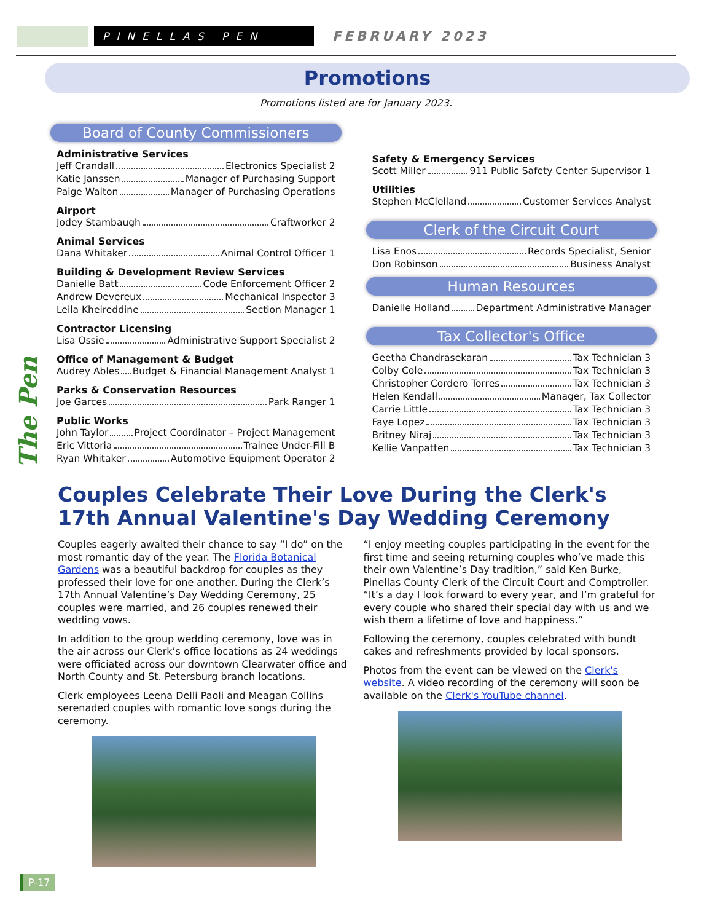PINELLAS PEN
FEBRUARY 2023
Promotions
Promotions listed are for January 2023.
The Pen
Board of County Commissioners
Administrative Services
Jeff Crandall Electronics Specialist 2
Katie Janssen Manager of Purchasing Support
Paige Walton Manager of Purchasing Operations
Airport
Jodey Stambaugh Craftworker 2
Animal Services
Dana Whitaker Animal Control Officer 1
Building & Development Review Services
Danielle Batt Code Enforcement Officer 2
Andrew Devereux Mechanical Inspector 3
Leila Kheireddine Section Manager 1
Contractor Licensing
Lisa Ossie Administrative Support Specialist 2
Office of Management & Budget
Audrey Ables Budget & Financial Management Analyst 1
Parks & Conservation Resources
Joe Garces Park Ranger 1
Public Works
John Taylor Project Coordinator – Project Management
Eric Vittoria Trainee Under-Fill B
Ryan Whitaker Automotive Equipment Operator 2
Safety & Emergency Services
Scott Miller 911 Public Safety Center Supervisor 1
Utilities
Stephen McClelland Customer Services Analyst
Clerk of the Circuit Court
Lisa Enos Records Specialist, Senior
Don Robinson Business Analyst
Human Resources
Danielle Holland Department Administrative Manager
Tax Collector's Office
Geetha Chandrasekaran Tax Technician 3
Colby Cole Tax Technician 3
Christopher Cordero Torres Tax Technician 3
Helen Kendall Manager, Tax Collector
Carrie Little Tax Technician 3
Faye Lopez Tax Technician 3
Britney Niraj Tax Technician 3
Kellie Vanpatten Tax Technician 3
Couples Celebrate Their Love During the Clerk's 17th Annual Valentine's Day Wedding Ceremony
Couples eagerly awaited their chance to say “I do” on the most romantic day of the year. The Florida Botanical Gardens was a beautiful backdrop for couples as they professed their love for one another. During the Clerk’s 17th Annual Valentine’s Day Wedding Ceremony, 25 couples were married, and 26 couples renewed their wedding vows.
In addition to the group wedding ceremony, love was in the air across our Clerk’s office locations as 24 weddings were officiated across our downtown Clearwater office and North County and St. Petersburg branch locations.
Clerk employees Leena Delli Paoli and Meagan Collins serenaded couples with romantic love songs during the ceremony.
“I enjoy meeting couples participating in the event for the first time and seeing returning couples who’ve made this their own Valentine’s Day tradition,” said Ken Burke, Pinellas County Clerk of the Circuit Court and Comptroller. “It’s a day I look forward to every year, and I’m grateful for every couple who shared their special day with us and we wish them a lifetime of love and happiness.”
Following the ceremony, couples celebrated with bundt cakes and refreshments provided by local sponsors.
Photos from the event can be viewed on the Clerk's website. A video recording of the ceremony will soon be available on the Clerk's YouTube channel.
P-17